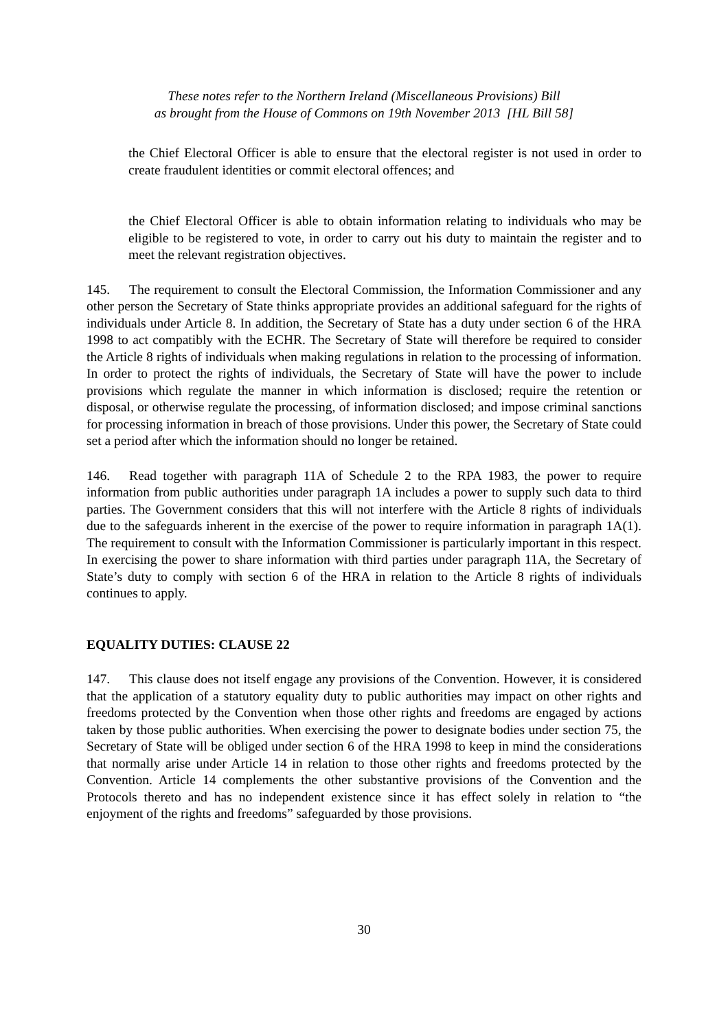These notes refer to the Northern Ireland (Miscellaneous Provisions) Bill
as brought from the House of Commons on 19th November 2013 [HL Bill 58]
the Chief Electoral Officer is able to ensure that the electoral register is not used in order to create fraudulent identities or commit electoral offences; and
the Chief Electoral Officer is able to obtain information relating to individuals who may be eligible to be registered to vote, in order to carry out his duty to maintain the register and to meet the relevant registration objectives.
145. The requirement to consult the Electoral Commission, the Information Commissioner and any other person the Secretary of State thinks appropriate provides an additional safeguard for the rights of individuals under Article 8. In addition, the Secretary of State has a duty under section 6 of the HRA 1998 to act compatibly with the ECHR. The Secretary of State will therefore be required to consider the Article 8 rights of individuals when making regulations in relation to the processing of information. In order to protect the rights of individuals, the Secretary of State will have the power to include provisions which regulate the manner in which information is disclosed; require the retention or disposal, or otherwise regulate the processing, of information disclosed; and impose criminal sanctions for processing information in breach of those provisions. Under this power, the Secretary of State could set a period after which the information should no longer be retained.
146. Read together with paragraph 11A of Schedule 2 to the RPA 1983, the power to require information from public authorities under paragraph 1A includes a power to supply such data to third parties. The Government considers that this will not interfere with the Article 8 rights of individuals due to the safeguards inherent in the exercise of the power to require information in paragraph 1A(1). The requirement to consult with the Information Commissioner is particularly important in this respect. In exercising the power to share information with third parties under paragraph 11A, the Secretary of State’s duty to comply with section 6 of the HRA in relation to the Article 8 rights of individuals continues to apply.
EQUALITY DUTIES: CLAUSE 22
147. This clause does not itself engage any provisions of the Convention. However, it is considered that the application of a statutory equality duty to public authorities may impact on other rights and freedoms protected by the Convention when those other rights and freedoms are engaged by actions taken by those public authorities. When exercising the power to designate bodies under section 75, the Secretary of State will be obliged under section 6 of the HRA 1998 to keep in mind the considerations that normally arise under Article 14 in relation to those other rights and freedoms protected by the Convention. Article 14 complements the other substantive provisions of the Convention and the Protocols thereto and has no independent existence since it has effect solely in relation to “the enjoyment of the rights and freedoms” safeguarded by those provisions.
30